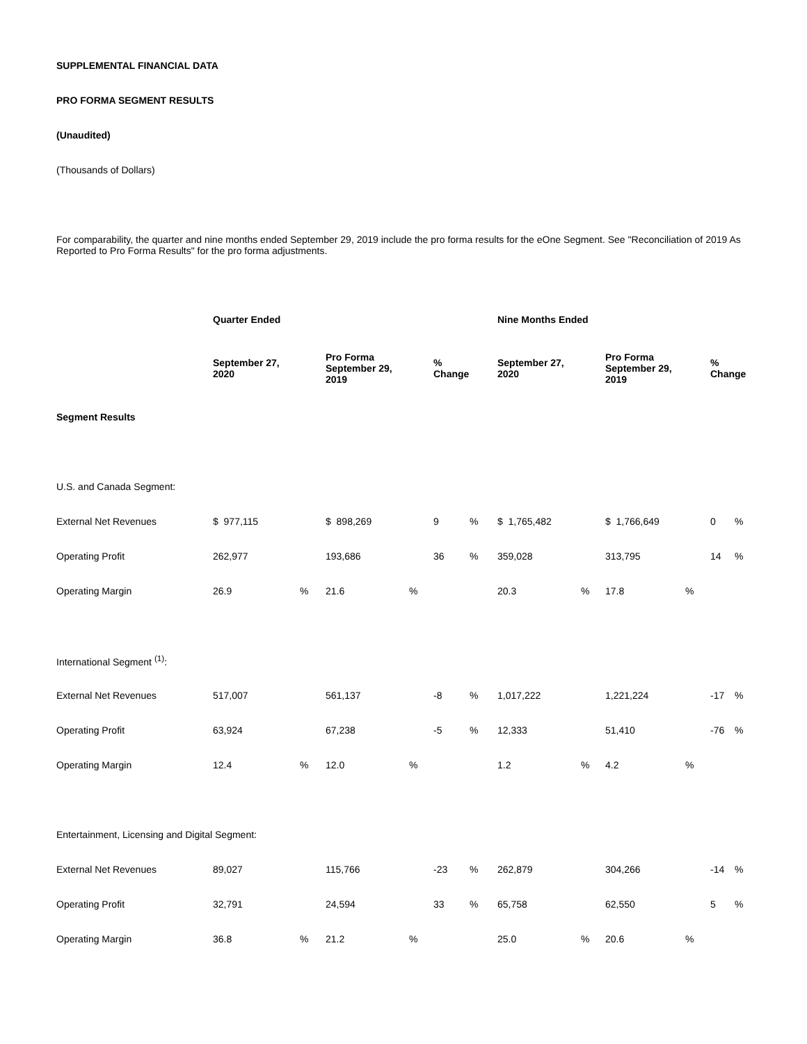SUPPLEMENTAL FINANCIAL DATA
PRO FORMA SEGMENT RESULTS
(Unaudited)
(Thousands of Dollars)
For comparability, the quarter and nine months ended September 29, 2019 include the pro forma results for the eOne Segment. See "Reconciliation of 2019 As Reported to Pro Forma Results" for the pro forma adjustments.
| | Quarter Ended | | | | | | Nine Months Ended | | | | | |
| | September 27, 2020 | | Pro Forma September 29, 2019 | | % Change | | September 27, 2020 | | Pro Forma September 29, 2019 | | % Change | |
| Segment Results | | | | | | | | | | | | |
| U.S. and Canada Segment: | | | | | | | | | | | | |
| External Net Revenues | $ 977,115 | | $ 898,269 | | 9 | % | $ 1,765,482 | | $ 1,766,649 | | 0 | % |
| Operating Profit | 262,977 | | 193,686 | | 36 | % | 359,028 | | 313,795 | | 14 | % |
| Operating Margin | 26.9 | % | 21.6 | % | | | 20.3 | % | 17.8 | % | | |
| International Segment <sup>(1)</sup>: | | | | | | | | | | | | |
| External Net Revenues | 517,007 | | 561,137 | | -8 | % | 1,017,222 | | 1,221,224 | | -17 | % |
| Operating Profit | 63,924 | | 67,238 | | -5 | % | 12,333 | | 51,410 | | -76 | % |
| Operating Margin | 12.4 | % | 12.0 | % | | | 1.2 | % | 4.2 | % | | |
| Entertainment, Licensing and Digital Segment: | | | | | | | | | | | | |
| External Net Revenues | 89,027 | | 115,766 | | -23 | % | 262,879 | | 304,266 | | -14 | % |
| Operating Profit | 32,791 | | 24,594 | | 33 | % | 65,758 | | 62,550 | | 5 | % |
| Operating Margin | 36.8 | % | 21.2 | % | | | 25.0 | % | 20.6 | % | | |